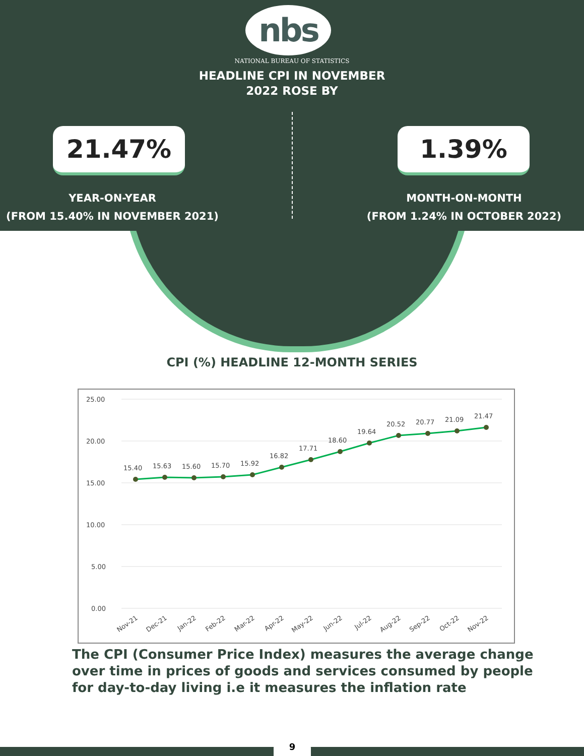nbs
NATIONAL BUREAU OF STATISTICS
HEADLINE CPI IN NOVEMBER
2022 ROSE BY
21.47% 1.39%
YEAR-ON-YEAR
(FROM 15.40% IN NOVEMBER 2021)
MONTH-ON-MONTH
(FROM 1.24% IN OCTOBER 2022)
CPI (%) HEADLINE 12-MONTH SERIES
25.00
20.00
15.00
10.00
5.00
0.00
15.40
15.63
15.60
15.70
15.92
16.82
17.71
18.60
19.64
20.52
20.77
21.09
21.47
Nov-21
Dec-21
Jan-22
Feb-22
Mar-22
Apr-22
May-22
Jun-22
Jul-22
Aug-22
Sep-22
Oct-22
Nov-22
The CPI (Consumer Price Index) measures the average change over time in prices of goods and services consumed by people for day-to-day living i.e it measures the inflation rate
9